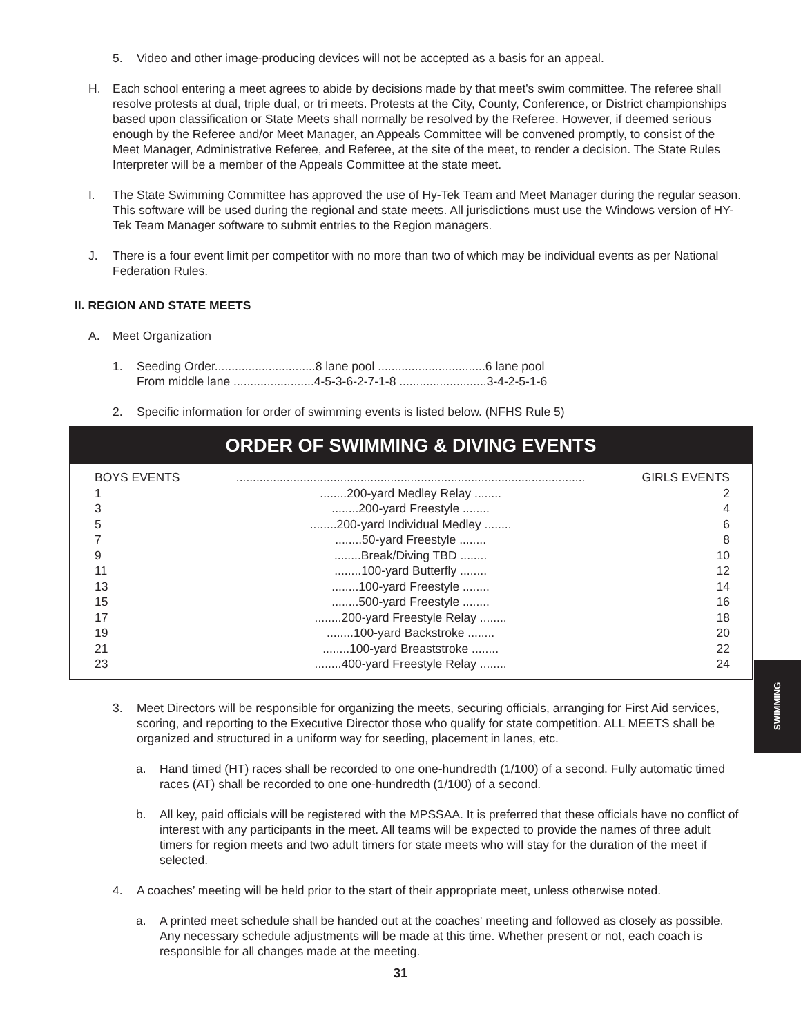5. Video and other image-producing devices will not be accepted as a basis for an appeal.
H. Each school entering a meet agrees to abide by decisions made by that meet's swim committee. The referee shall resolve protests at dual, triple dual, or tri meets. Protests at the City, County, Conference, or District championships based upon classification or State Meets shall normally be resolved by the Referee. However, if deemed serious enough by the Referee and/or Meet Manager, an Appeals Committee will be convened promptly, to consist of the Meet Manager, Administrative Referee, and Referee, at the site of the meet, to render a decision. The State Rules Interpreter will be a member of the Appeals Committee at the state meet.
I. The State Swimming Committee has approved the use of Hy-Tek Team and Meet Manager during the regular season. This software will be used during the regional and state meets. All jurisdictions must use the Windows version of HY-Tek Team Manager software to submit entries to the Region managers.
J. There is a four event limit per competitor with no more than two of which may be individual events as per National Federation Rules.
II. REGION AND STATE MEETS
A. Meet Organization
1. Seeding Order..............................8 lane pool ................................6 lane pool
From middle lane ........................4-5-3-6-2-7-1-8 ..........................3-4-2-5-1-6
2. Specific information for order of swimming events is listed below. (NFHS Rule 5)
ORDER OF SWIMMING & DIVING EVENTS
| BOYS EVENTS | ........................................................................................................ | GIRLS EVENTS |
| --- | --- | --- |
| 1 | ........200-yard Medley Relay ........ | 2 |
| 3 | ........200-yard Freestyle ........ | 4 |
| 5 | ........200-yard Individual Medley ........ | 6 |
| 7 | ........50-yard Freestyle ........ | 8 |
| 9 | ........Break/Diving TBD ........ | 10 |
| 11 | ........100-yard Butterfly ........ | 12 |
| 13 | ........100-yard Freestyle ........ | 14 |
| 15 | ........500-yard Freestyle ........ | 16 |
| 17 | ........200-yard Freestyle Relay ........ | 18 |
| 19 | ........100-yard Backstroke ........ | 20 |
| 21 | ........100-yard Breaststroke ........ | 22 |
| 23 | ........400-yard Freestyle Relay ........ | 24 |
3. Meet Directors will be responsible for organizing the meets, securing officials, arranging for First Aid services, scoring, and reporting to the Executive Director those who qualify for state competition. ALL MEETS shall be organized and structured in a uniform way for seeding, placement in lanes, etc.
a. Hand timed (HT) races shall be recorded to one one-hundredth (1/100) of a second. Fully automatic timed races (AT) shall be recorded to one one-hundredth (1/100) of a second.
b. All key, paid officials will be registered with the MPSSAA. It is preferred that these officials have no conflict of interest with any participants in the meet. All teams will be expected to provide the names of three adult timers for region meets and two adult timers for state meets who will stay for the duration of the meet if selected.
4. A coaches’ meeting will be held prior to the start of their appropriate meet, unless otherwise noted.
a. A printed meet schedule shall be handed out at the coaches' meeting and followed as closely as possible. Any necessary schedule adjustments will be made at this time. Whether present or not, each coach is responsible for all changes made at the meeting.
31
SWIMMING